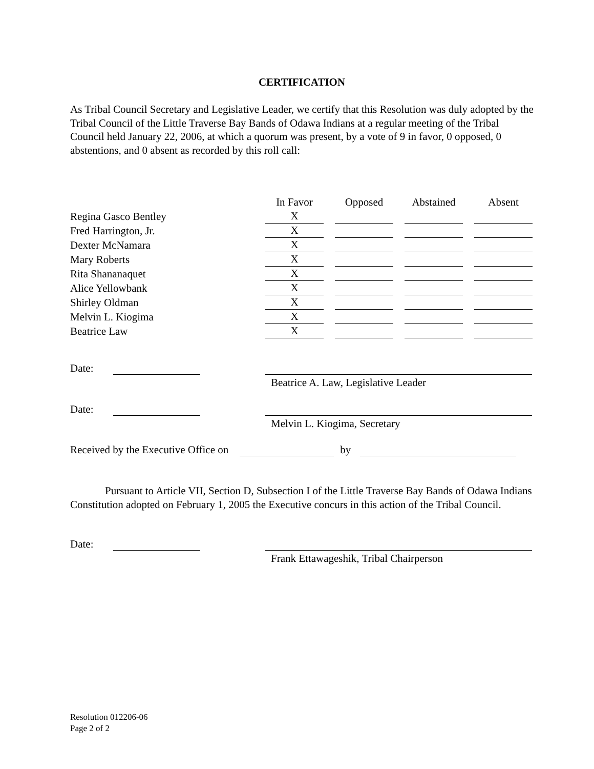CERTIFICATION
As Tribal Council Secretary and Legislative Leader, we certify that this Resolution was duly adopted by the Tribal Council of the Little Traverse Bay Bands of Odawa Indians at a regular meeting of the Tribal Council held January 22, 2006, at which a quorum was present, by a vote of 9 in favor, 0 opposed, 0 abstentions, and 0 absent as recorded by this roll call:
| | In Favor | | Opposed | | Abstained | | Absent |
| --- | --- | --- | --- | --- | --- | --- | --- |
| Regina Gasco Bentley | X | | | | | | |
| Fred Harrington, Jr. | X | | | | | | |
| Dexter McNamara | X | | | | | | |
| Mary Roberts | X | | | | | | |
| Rita Shananaquet | X | | | | | | |
| Alice Yellowbank | X | | | | | | |
| Shirley Oldman | X | | | | | | |
| Melvin L. Kiogima | X | | | | | | |
| Beatrice Law | X | | | | | | |
Date:
Beatrice A. Law, Legislative Leader
Date:
Melvin L. Kiogima, Secretary
Received by the Executive Office on by
Pursuant to Article VII, Section D, Subsection I of the Little Traverse Bay Bands of Odawa Indians Constitution adopted on February 1, 2005 the Executive concurs in this action of the Tribal Council.
Date:
Frank Ettawageshik, Tribal Chairperson
Resolution 012206-06
Page 2 of 2